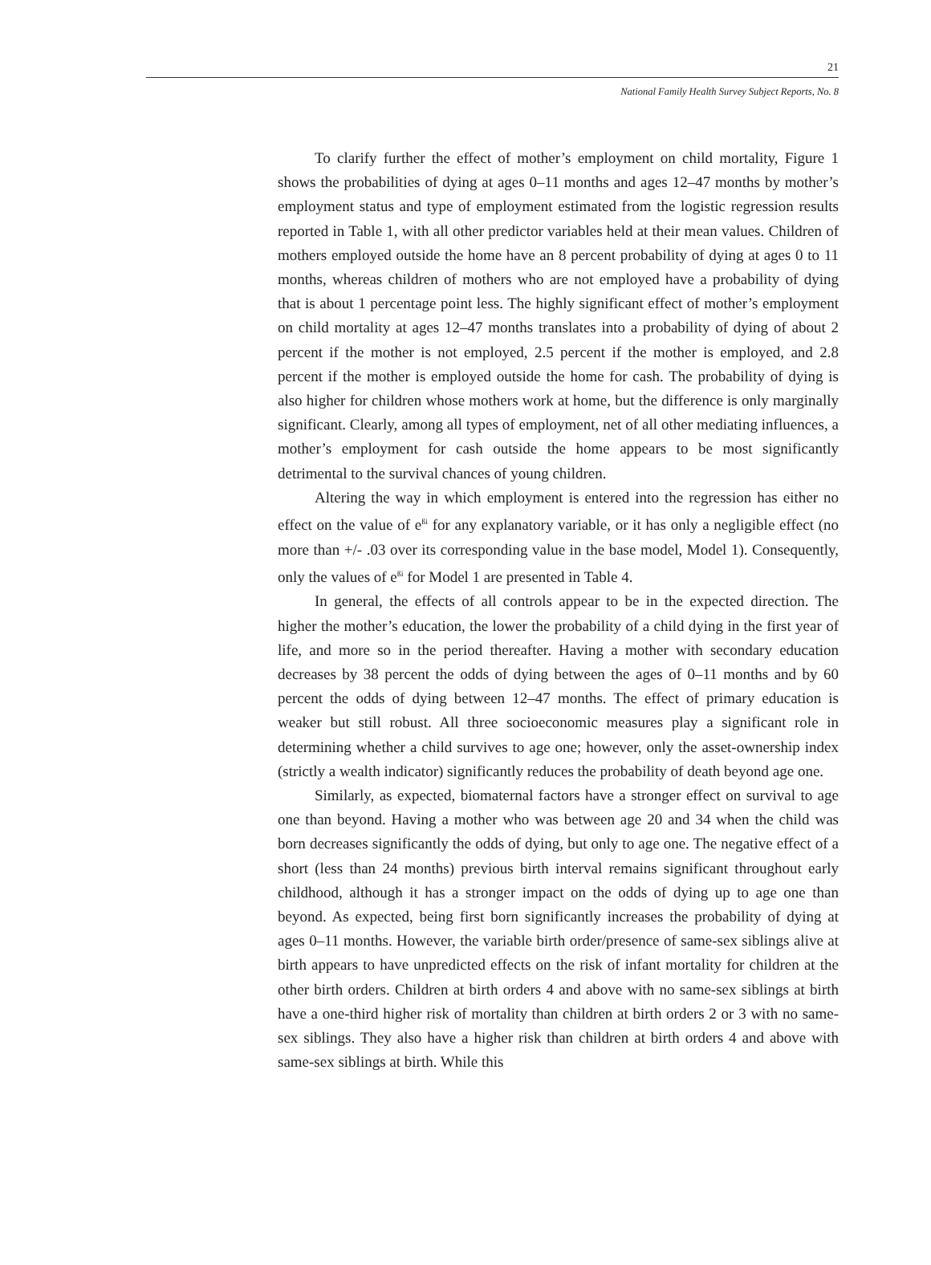21
National Family Health Survey Subject Reports, No. 8
To clarify further the effect of mother’s employment on child mortality, Figure 1 shows the probabilities of dying at ages 0–11 months and ages 12–47 months by mother’s employment status and type of employment estimated from the logistic regression results reported in Table 1, with all other predictor variables held at their mean values. Children of mothers employed outside the home have an 8 percent probability of dying at ages 0 to 11 months, whereas children of mothers who are not employed have a probability of dying that is about 1 percentage point less. The highly significant effect of mother’s employment on child mortality at ages 12–47 months translates into a probability of dying of about 2 percent if the mother is not employed, 2.5 percent if the mother is employed, and 2.8 percent if the mother is employed outside the home for cash. The probability of dying is also higher for children whose mothers work at home, but the difference is only marginally significant. Clearly, among all types of employment, net of all other mediating influences, a mother’s employment for cash outside the home appears to be most significantly detrimental to the survival chances of young children.
Altering the way in which employment is entered into the regression has either no effect on the value of e<sup>ßi</sup> for any explanatory variable, or it has only a negligible effect (no more than +/- .03 over its corresponding value in the base model, Model 1). Consequently, only the values of e<sup>ßi</sup> for Model 1 are presented in Table 4.
In general, the effects of all controls appear to be in the expected direction. The higher the mother’s education, the lower the probability of a child dying in the first year of life, and more so in the period thereafter. Having a mother with secondary education decreases by 38 percent the odds of dying between the ages of 0–11 months and by 60 percent the odds of dying between 12–47 months. The effect of primary education is weaker but still robust. All three socioeconomic measures play a significant role in determining whether a child survives to age one; however, only the asset-ownership index (strictly a wealth indicator) significantly reduces the probability of death beyond age one.
Similarly, as expected, biomaternal factors have a stronger effect on survival to age one than beyond. Having a mother who was between age 20 and 34 when the child was born decreases significantly the odds of dying, but only to age one. The negative effect of a short (less than 24 months) previous birth interval remains significant throughout early childhood, although it has a stronger impact on the odds of dying up to age one than beyond. As expected, being first born significantly increases the probability of dying at ages 0–11 months. However, the variable birth order/presence of same-sex siblings alive at birth appears to have unpredicted effects on the risk of infant mortality for children at the other birth orders. Children at birth orders 4 and above with no same-sex siblings at birth have a one-third higher risk of mortality than children at birth orders 2 or 3 with no same-sex siblings. They also have a higher risk than children at birth orders 4 and above with same-sex siblings at birth. While this